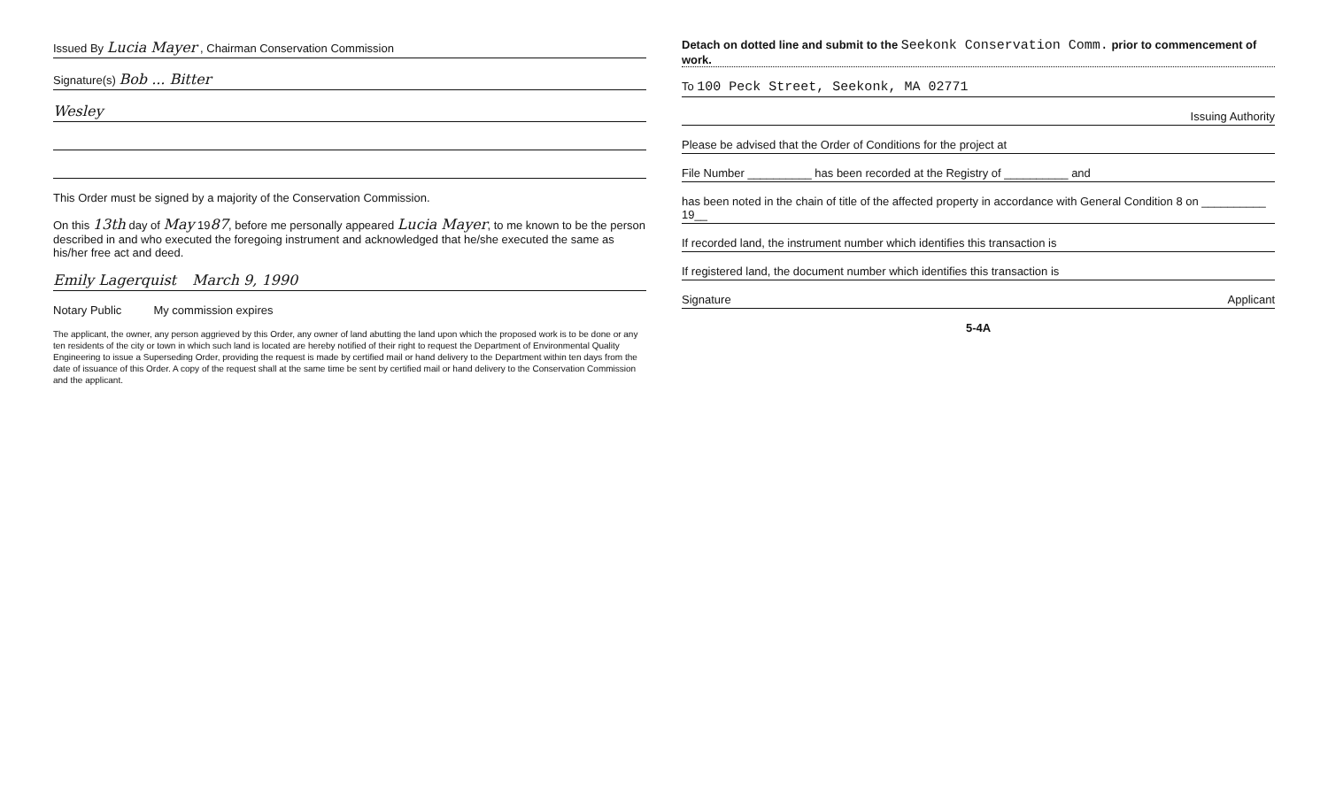Issued By Lucia Mayer , Chairman Conservation Commission
Signature(s) Bob ... Bitter
Wesley
This Order must be signed by a majority of the Conservation Commission.
On this 13th day of May 1987, before me personally appeared Lucia Mayer, to me known to be the person described in and who executed the foregoing instrument and acknowledged that he/she executed the same as his/her free act and deed.
Emily Lagerquist March 9, 1990
Notary Public My commission expires
The applicant, the owner, any person aggrieved by this Order, any owner of land abutting the land upon which the proposed work is to be done or any ten residents of the city or town in which such land is located are hereby notified of their right to request the Department of Environmental Quality Engineering to issue a Superseding Order, providing the request is made by certified mail or hand delivery to the Department within ten days from the date of issuance of this Order. A copy of the request shall at the same time be sent by certified mail or hand delivery to the Conservation Commission and the applicant.
Detach on dotted line and submit to the Seekonk Conservation Comm. prior to commencement of work.
To 100 Peck Street, Seekonk, MA 02771
Issuing Authority
Please be advised that the Order of Conditions for the project at
File Number __________ has been recorded at the Registry of __________ and
has been noted in the chain of title of the affected property in accordance with General Condition 8 on __________ 19__
If recorded land, the instrument number which identifies this transaction is
If registered land, the document number which identifies this transaction is
Signature Applicant
5-4A